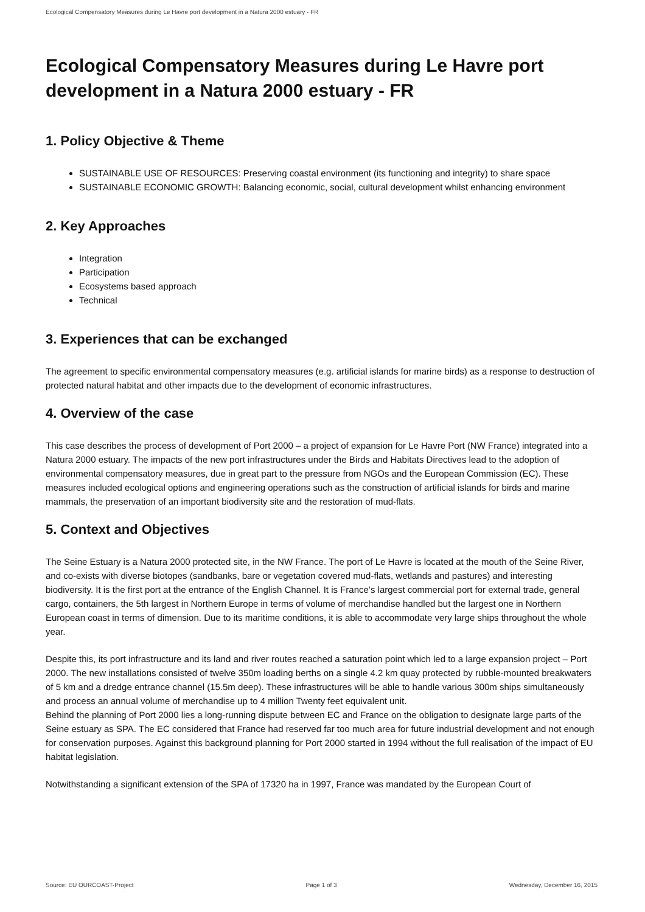Ecological Compensatory Measures during Le Havre port development in a Natura 2000 estuary - FR
Ecological Compensatory Measures during Le Havre port development in a Natura 2000 estuary - FR
1. Policy Objective & Theme
SUSTAINABLE USE OF RESOURCES: Preserving coastal environment (its functioning and integrity) to share space
SUSTAINABLE ECONOMIC GROWTH: Balancing economic, social, cultural development whilst enhancing environment
2. Key Approaches
Integration
Participation
Ecosystems based approach
Technical
3. Experiences that can be exchanged
The agreement to specific environmental compensatory measures (e.g. artificial islands for marine birds) as a response to destruction of protected natural habitat and other impacts due to the development of economic infrastructures.
4. Overview of the case
This case describes the process of development of Port 2000 – a project of expansion for Le Havre Port (NW France) integrated into a Natura 2000 estuary. The impacts of the new port infrastructures under the Birds and Habitats Directives lead to the adoption of environmental compensatory measures, due in great part to the pressure from NGOs and the European Commission (EC). These measures included ecological options and engineering operations such as the construction of artificial islands for birds and marine mammals, the preservation of an important biodiversity site and the restoration of mud-flats.
5. Context and Objectives
The Seine Estuary is a Natura 2000 protected site, in the NW France. The port of Le Havre is located at the mouth of the Seine River, and co-exists with diverse biotopes (sandbanks, bare or vegetation covered mud-flats, wetlands and pastures) and interesting biodiversity. It is the first port at the entrance of the English Channel. It is France’s largest commercial port for external trade, general cargo, containers, the 5th largest in Northern Europe in terms of volume of merchandise handled but the largest one in Northern European coast in terms of dimension. Due to its maritime conditions, it is able to accommodate very large ships throughout the whole year.
Despite this, its port infrastructure and its land and river routes reached a saturation point which led to a large expansion project – Port 2000. The new installations consisted of twelve 350m loading berths on a single 4.2 km quay protected by rubble-mounted breakwaters of 5 km and a dredge entrance channel (15.5m deep). These infrastructures will be able to handle various 300m ships simultaneously and process an annual volume of merchandise up to 4 million Twenty feet equivalent unit.
Behind the planning of Port 2000 lies a long-running dispute between EC and France on the obligation to designate large parts of the Seine estuary as SPA. The EC considered that France had reserved far too much area for future industrial development and not enough for conservation purposes. Against this background planning for Port 2000 started in 1994 without the full realisation of the impact of EU habitat legislation.
Notwithstanding a significant extension of the SPA of 17320 ha in 1997, France was mandated by the European Court of
Source: EU OURCOAST-Project Page 1 of 3 Wednesday, December 16, 2015